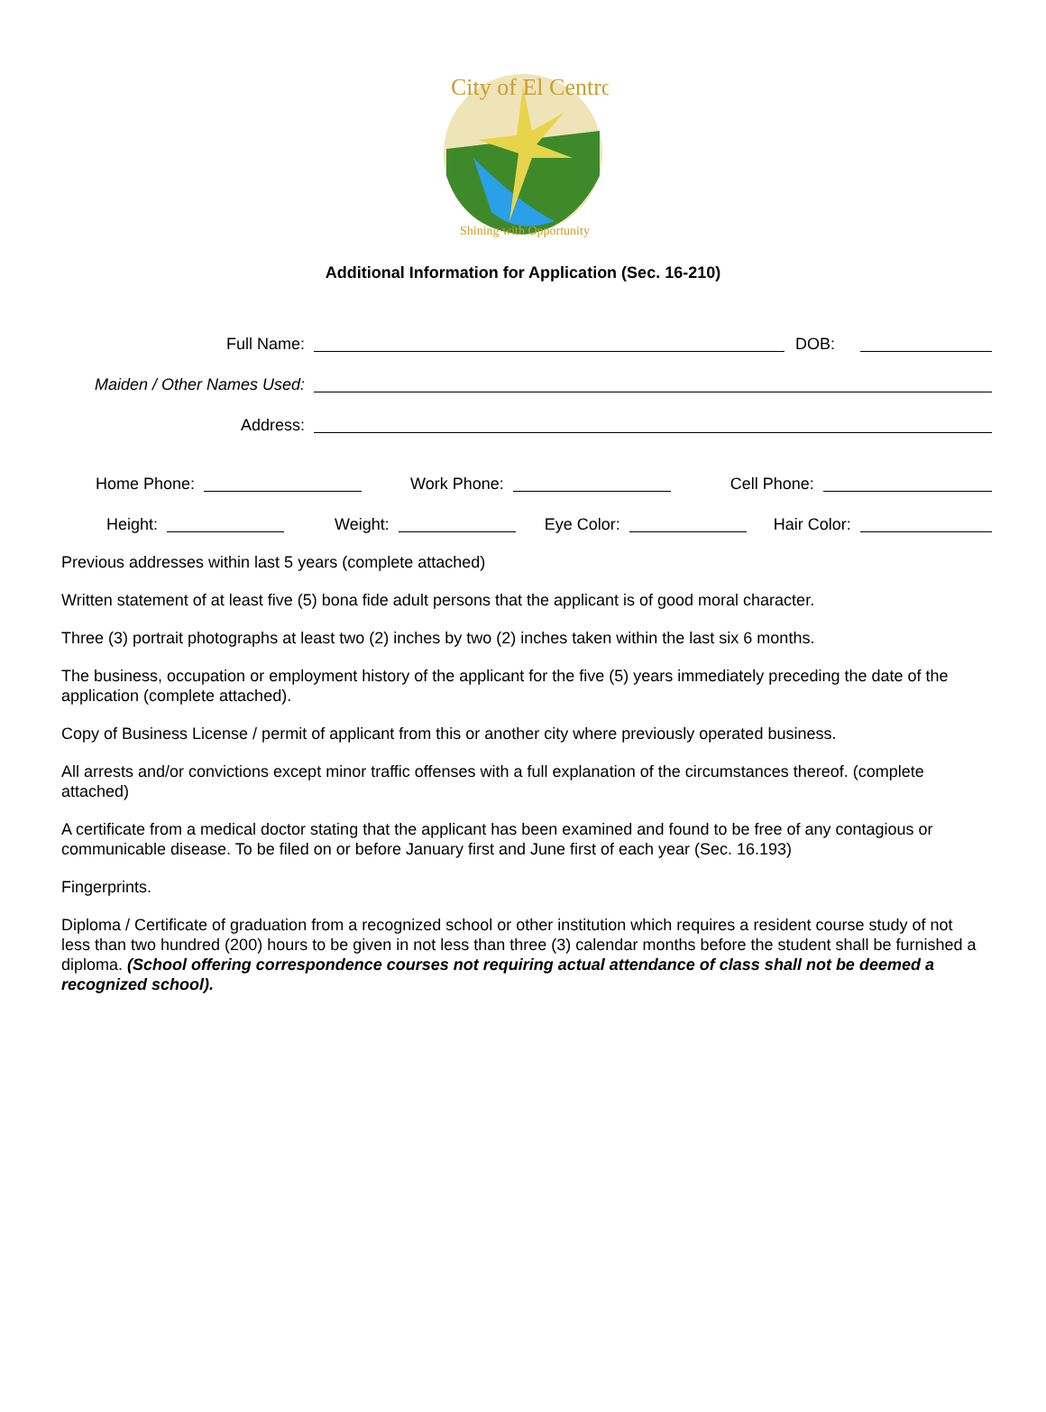City of El Centro
Shining with Opportunity
Additional Information for Application (Sec. 16-210)
Full Name:
DOB:
Maiden / Other Names Used:
Address:
Home Phone:
Work Phone:
Cell Phone:
Height:
Weight:
Eye Color:
Hair Color:
Previous addresses within last 5 years (complete attached)
Written statement of at least five (5) bona fide adult persons that the applicant is of good moral character.
Three (3) portrait photographs at least two (2) inches by two (2) inches taken within the last six 6 months.
The business, occupation or employment history of the applicant for the five (5) years immediately preceding the date of the application (complete attached).
Copy of Business License / permit of applicant from this or another city where previously operated business.
All arrests and/or convictions except minor traffic offenses with a full explanation of the circumstances thereof. (complete attached)
A certificate from a medical doctor stating that the applicant has been examined and found to be free of any contagious or communicable disease. To be filed on or before January first and June first of each year (Sec. 16.193)
Fingerprints.
Diploma / Certificate of graduation from a recognized school or other institution which requires a resident course study of not less than two hundred (200) hours to be given in not less than three (3) calendar months before the student shall be furnished a diploma. (School offering correspondence courses not requiring actual attendance of class shall not be deemed a recognized school).